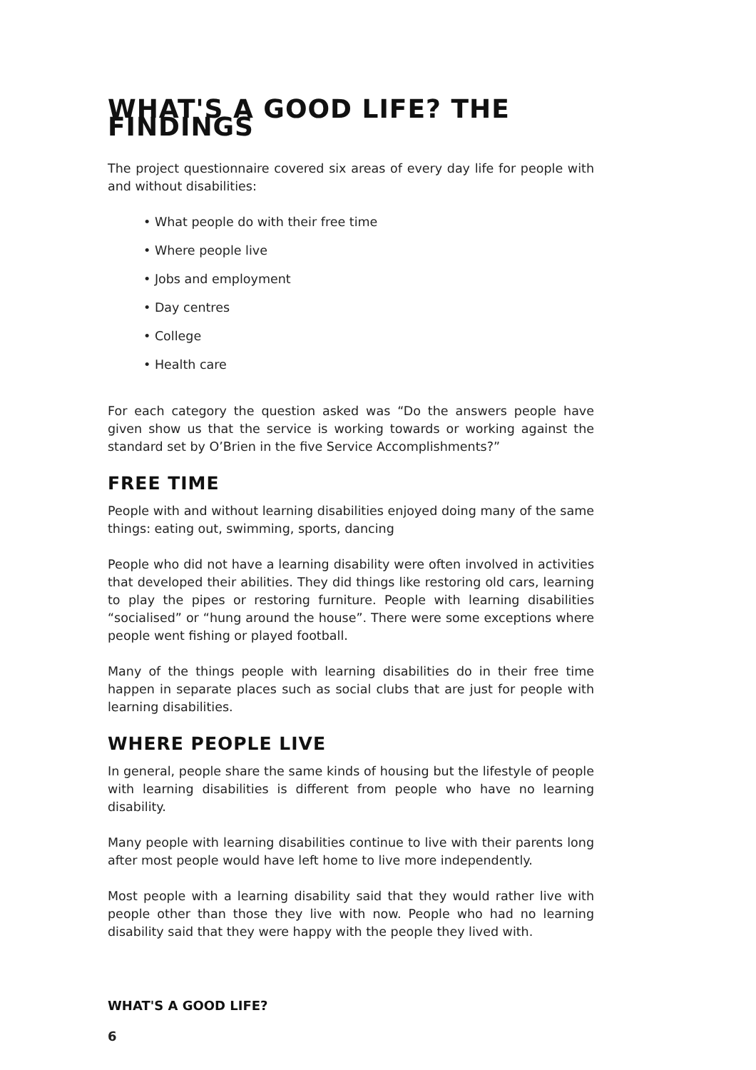WHAT'S A GOOD LIFE? THE FINDINGS
The project questionnaire covered six areas of every day life for people with and without disabilities:
• What people do with their free time
• Where people live
• Jobs and employment
• Day centres
• College
• Health care
For each category the question asked was “Do the answers people have given show us that the service is working towards or working against the standard set by O’Brien in the five Service Accomplishments?”
FREE TIME
People with and without learning disabilities enjoyed doing many of the same things: eating out, swimming, sports, dancing
People who did not have a learning disability were often involved in activities that developed their abilities. They did things like restoring old cars, learning to play the pipes or restoring furniture. People with learning disabilities “socialised” or “hung around the house”. There were some exceptions where people went fishing or played football.
Many of the things people with learning disabilities do in their free time happen in separate places such as social clubs that are just for people with learning disabilities.
WHERE PEOPLE LIVE
In general, people share the same kinds of housing but the lifestyle of people with learning disabilities is different from people who have no learning disability.
Many people with learning disabilities continue to live with their parents long after most people would have left home to live more independently.
Most people with a learning disability said that they would rather live with people other than those they live with now. People who had no learning disability said that they were happy with the people they lived with.
WHAT'S A GOOD LIFE?
6